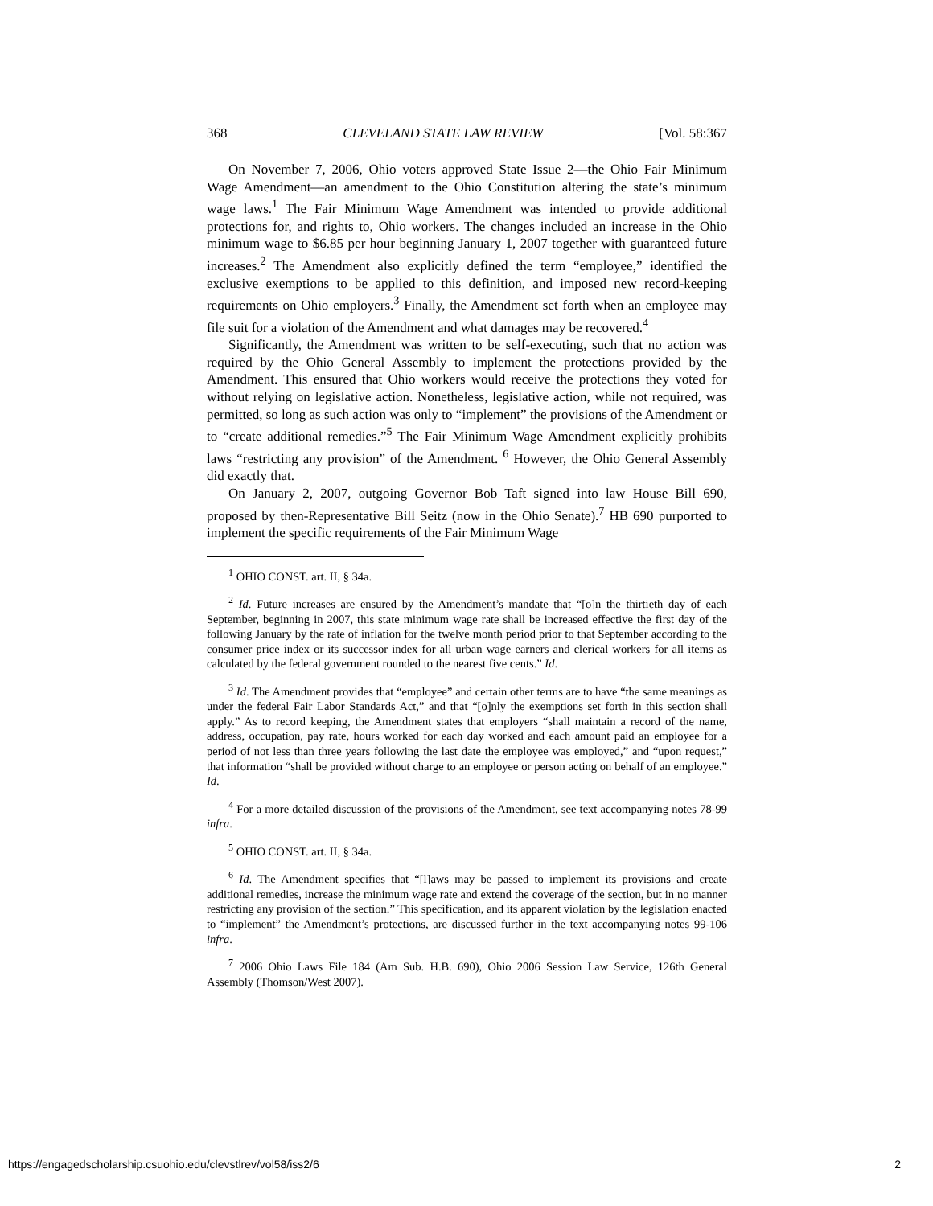368 CLEVELAND STATE LAW REVIEW [Vol. 58:367
On November 7, 2006, Ohio voters approved State Issue 2—the Ohio Fair Minimum Wage Amendment—an amendment to the Ohio Constitution altering the state’s minimum wage laws.<sup>1</sup> The Fair Minimum Wage Amendment was intended to provide additional protections for, and rights to, Ohio workers. The changes included an increase in the Ohio minimum wage to $6.85 per hour beginning January 1, 2007 together with guaranteed future increases.<sup>2</sup> The Amendment also explicitly defined the term “employee,” identified the exclusive exemptions to be applied to this definition, and imposed new record-keeping requirements on Ohio employers.<sup>3</sup> Finally, the Amendment set forth when an employee may file suit for a violation of the Amendment and what damages may be recovered.<sup>4</sup>
Significantly, the Amendment was written to be self-executing, such that no action was required by the Ohio General Assembly to implement the protections provided by the Amendment. This ensured that Ohio workers would receive the protections they voted for without relying on legislative action. Nonetheless, legislative action, while not required, was permitted, so long as such action was only to “implement” the provisions of the Amendment or to “create additional remedies.”<sup>5</sup> The Fair Minimum Wage Amendment explicitly prohibits laws “restricting any provision” of the Amendment. <sup>6</sup> However, the Ohio General Assembly did exactly that.
On January 2, 2007, outgoing Governor Bob Taft signed into law House Bill 690, proposed by then-Representative Bill Seitz (now in the Ohio Senate).<sup>7</sup> HB 690 purported to implement the specific requirements of the Fair Minimum Wage
<sup>1</sup> OHIO CONST. art. II, § 34a.
<sup>2</sup> Id. Future increases are ensured by the Amendment’s mandate that “[o]n the thirtieth day of each September, beginning in 2007, this state minimum wage rate shall be increased effective the first day of the following January by the rate of inflation for the twelve month period prior to that September according to the consumer price index or its successor index for all urban wage earners and clerical workers for all items as calculated by the federal government rounded to the nearest five cents.” Id.
<sup>3</sup> Id. The Amendment provides that “employee” and certain other terms are to have “the same meanings as under the federal Fair Labor Standards Act,” and that “[o]nly the exemptions set forth in this section shall apply.” As to record keeping, the Amendment states that employers “shall maintain a record of the name, address, occupation, pay rate, hours worked for each day worked and each amount paid an employee for a period of not less than three years following the last date the employee was employed,” and “upon request,” that information “shall be provided without charge to an employee or person acting on behalf of an employee.” Id.
<sup>4</sup> For a more detailed discussion of the provisions of the Amendment, see text accompanying notes 78-99 infra.
<sup>5</sup> OHIO CONST. art. II, § 34a.
<sup>6</sup> Id. The Amendment specifies that “[l]aws may be passed to implement its provisions and create additional remedies, increase the minimum wage rate and extend the coverage of the section, but in no manner restricting any provision of the section.” This specification, and its apparent violation by the legislation enacted to “implement” the Amendment’s protections, are discussed further in the text accompanying notes 99-106 infra.
<sup>7</sup> 2006 Ohio Laws File 184 (Am Sub. H.B. 690), Ohio 2006 Session Law Service, 126th General Assembly (Thomson/West 2007).
https://engagedscholarship.csuohio.edu/clevstlrev/vol58/iss2/6 2